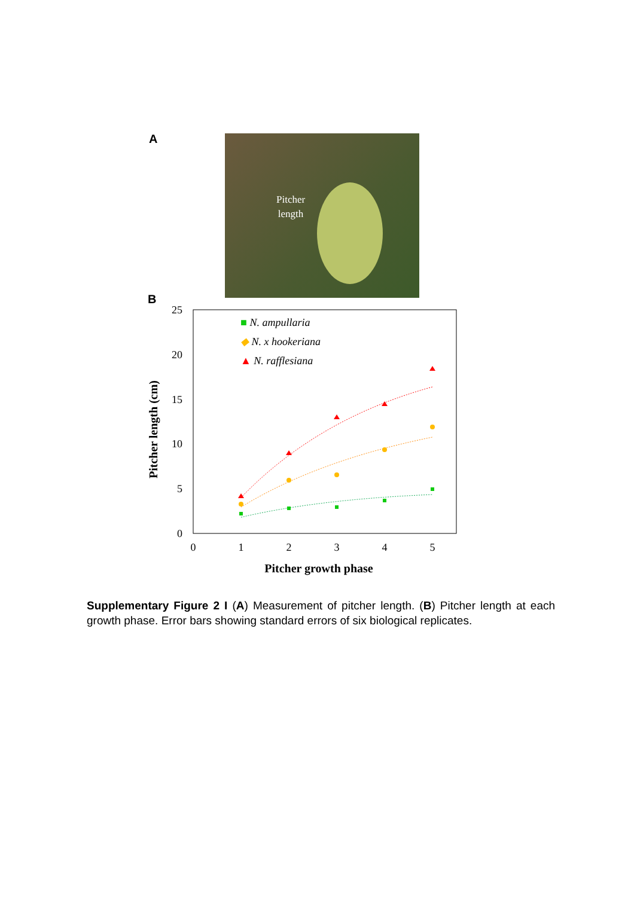A
Pitcher
length
B
25
20
15
10
5
0
0
1
2
3
4
5
Pitcher growth phase
Pitcher length (cm)
■ N. ampullaria
◆ N. x hookeriana
▲ N. rafflesiana
Supplementary Figure 2 I (A) Measurement of pitcher length. (B) Pitcher length at each growth phase. Error bars showing standard errors of six biological replicates.